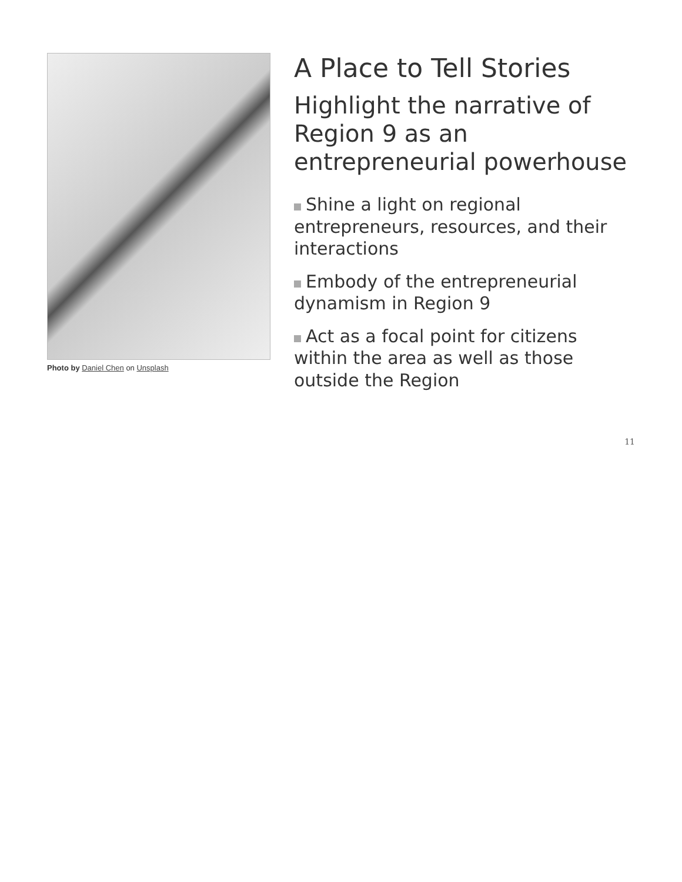Photo by Daniel Chen on Unsplash
A Place to Tell Stories
Highlight the narrative of Region 9 as an entrepreneurial powerhouse
Shine a light on regional entrepreneurs, resources, and their interactions
Embody of the entrepreneurial dynamism in Region 9
Act as a focal point for citizens within the area as well as those outside the Region
11